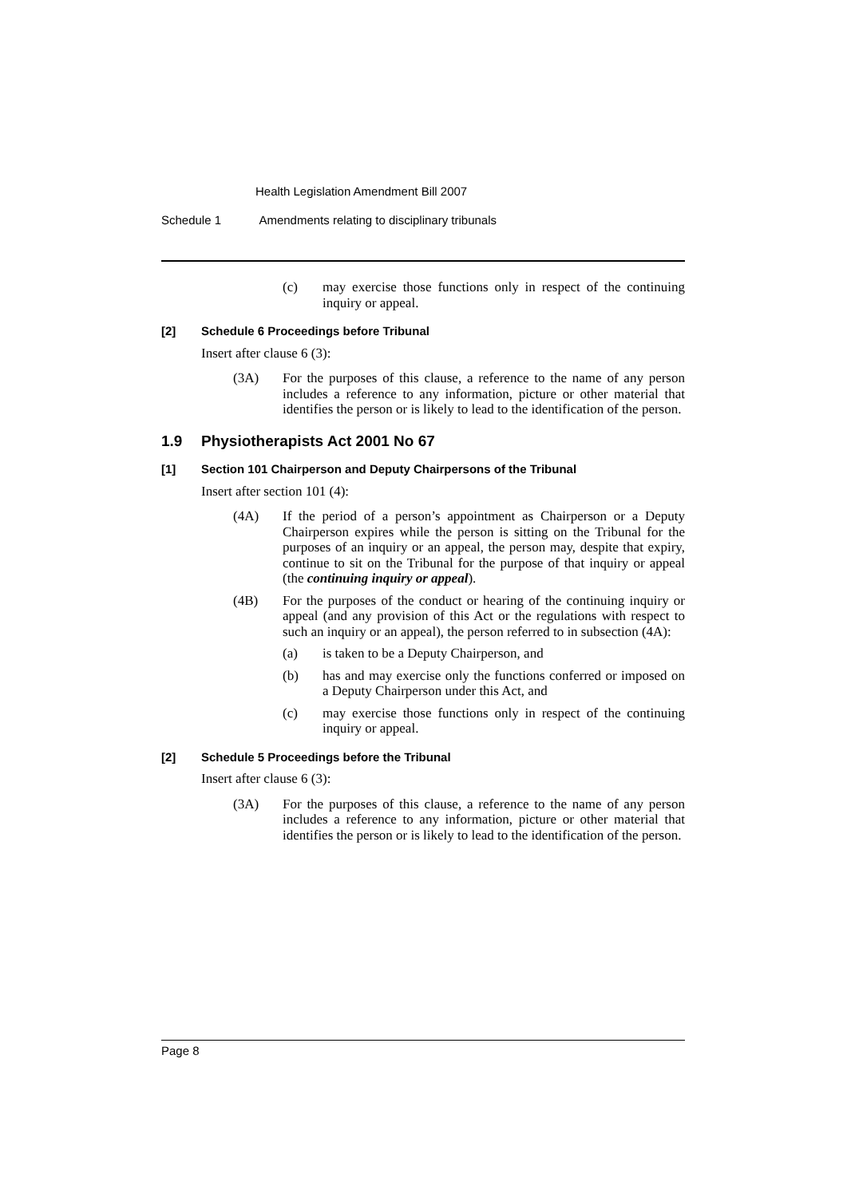Health Legislation Amendment Bill 2007
Schedule 1 Amendments relating to disciplinary tribunals
(c) may exercise those functions only in respect of the continuing inquiry or appeal.
[2] Schedule 6 Proceedings before Tribunal
Insert after clause 6 (3):
(3A) For the purposes of this clause, a reference to the name of any person includes a reference to any information, picture or other material that identifies the person or is likely to lead to the identification of the person.
1.9 Physiotherapists Act 2001 No 67
[1] Section 101 Chairperson and Deputy Chairpersons of the Tribunal
Insert after section 101 (4):
(4A) If the period of a person’s appointment as Chairperson or a Deputy Chairperson expires while the person is sitting on the Tribunal for the purposes of an inquiry or an appeal, the person may, despite that expiry, continue to sit on the Tribunal for the purpose of that inquiry or appeal (the continuing inquiry or appeal).
(4B) For the purposes of the conduct or hearing of the continuing inquiry or appeal (and any provision of this Act or the regulations with respect to such an inquiry or an appeal), the person referred to in subsection (4A):
(a) is taken to be a Deputy Chairperson, and
(b) has and may exercise only the functions conferred or imposed on a Deputy Chairperson under this Act, and
(c) may exercise those functions only in respect of the continuing inquiry or appeal.
[2] Schedule 5 Proceedings before the Tribunal
Insert after clause 6 (3):
(3A) For the purposes of this clause, a reference to the name of any person includes a reference to any information, picture or other material that identifies the person or is likely to lead to the identification of the person.
Page 8